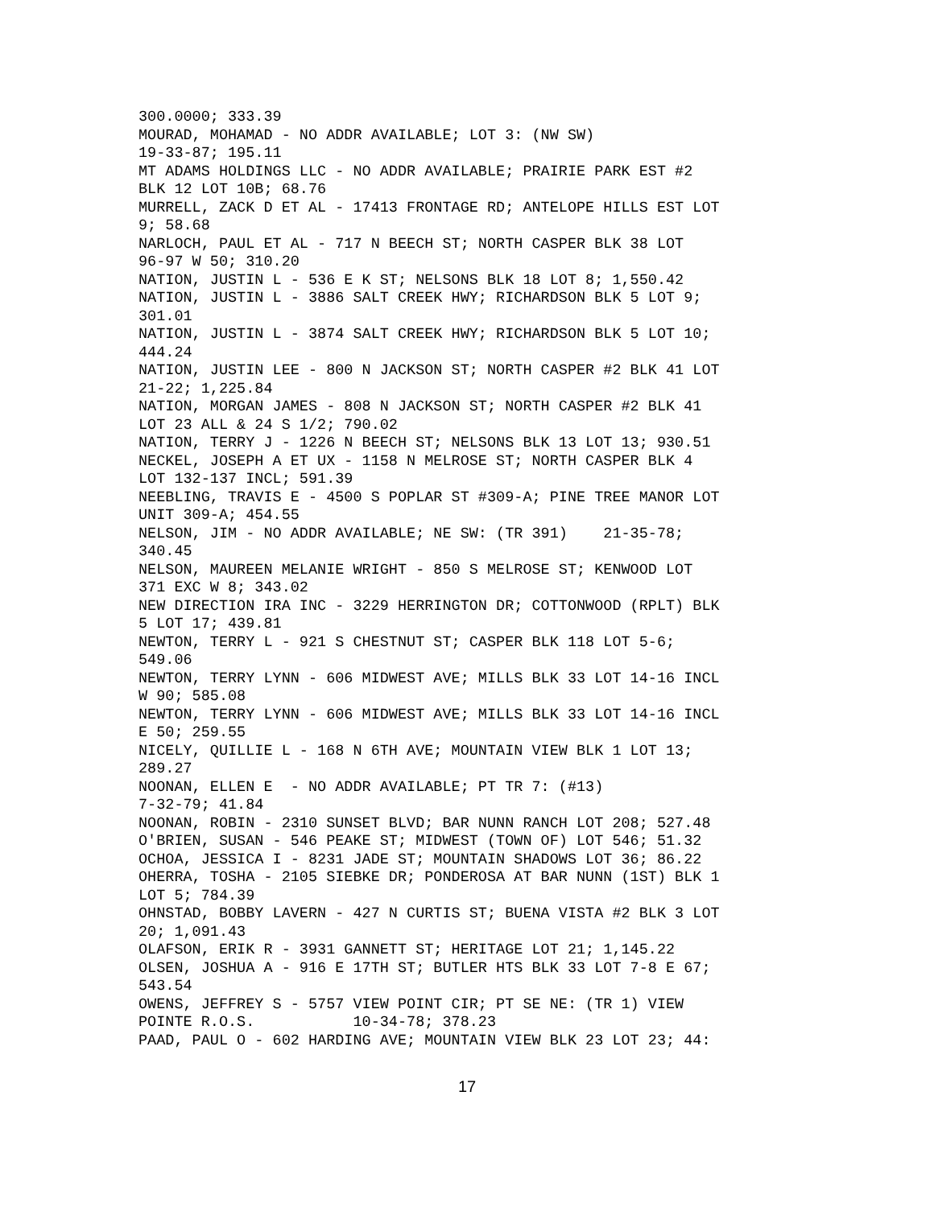300.0000; 333.39
MOURAD, MOHAMAD - NO ADDR AVAILABLE; LOT 3: (NW SW)
19-33-87; 195.11
MT ADAMS HOLDINGS LLC - NO ADDR AVAILABLE; PRAIRIE PARK EST #2
BLK 12 LOT 10B; 68.76
MURRELL, ZACK D ET AL - 17413 FRONTAGE RD; ANTELOPE HILLS EST LOT
9; 58.68
NARLOCH, PAUL ET AL - 717 N BEECH ST; NORTH CASPER BLK 38 LOT
96-97 W 50; 310.20
NATION, JUSTIN L - 536 E K ST; NELSONS BLK 18 LOT 8; 1,550.42
NATION, JUSTIN L - 3886 SALT CREEK HWY; RICHARDSON BLK 5 LOT 9;
301.01
NATION, JUSTIN L - 3874 SALT CREEK HWY; RICHARDSON BLK 5 LOT 10;
444.24
NATION, JUSTIN LEE - 800 N JACKSON ST; NORTH CASPER #2 BLK 41 LOT
21-22; 1,225.84
NATION, MORGAN JAMES - 808 N JACKSON ST; NORTH CASPER #2 BLK 41
LOT 23 ALL & 24 S 1/2; 790.02
NATION, TERRY J - 1226 N BEECH ST; NELSONS BLK 13 LOT 13; 930.51
NECKEL, JOSEPH A ET UX - 1158 N MELROSE ST; NORTH CASPER BLK 4
LOT 132-137 INCL; 591.39
NEEBLING, TRAVIS E - 4500 S POPLAR ST #309-A; PINE TREE MANOR LOT
UNIT 309-A; 454.55
NELSON, JIM - NO ADDR AVAILABLE; NE SW: (TR 391)    21-35-78;
340.45
NELSON, MAUREEN MELANIE WRIGHT - 850 S MELROSE ST; KENWOOD LOT
371 EXC W 8; 343.02
NEW DIRECTION IRA INC - 3229 HERRINGTON DR; COTTONWOOD (RPLT) BLK
5 LOT 17; 439.81
NEWTON, TERRY L - 921 S CHESTNUT ST; CASPER BLK 118 LOT 5-6;
549.06
NEWTON, TERRY LYNN - 606 MIDWEST AVE; MILLS BLK 33 LOT 14-16 INCL
W 90; 585.08
NEWTON, TERRY LYNN - 606 MIDWEST AVE; MILLS BLK 33 LOT 14-16 INCL
E 50; 259.55
NICELY, QUILLIE L - 168 N 6TH AVE; MOUNTAIN VIEW BLK 1 LOT 13;
289.27
NOONAN, ELLEN E  - NO ADDR AVAILABLE; PT TR 7: (#13)
7-32-79; 41.84
NOONAN, ROBIN - 2310 SUNSET BLVD; BAR NUNN RANCH LOT 208; 527.48
O'BRIEN, SUSAN - 546 PEAKE ST; MIDWEST (TOWN OF) LOT 546; 51.32
OCHOA, JESSICA I - 8231 JADE ST; MOUNTAIN SHADOWS LOT 36; 86.22
OHERRA, TOSHA - 2105 SIEBKE DR; PONDEROSA AT BAR NUNN (1ST) BLK 1
LOT 5; 784.39
OHNSTAD, BOBBY LAVERN - 427 N CURTIS ST; BUENA VISTA #2 BLK 3 LOT
20; 1,091.43
OLAFSON, ERIK R - 3931 GANNETT ST; HERITAGE LOT 21; 1,145.22
OLSEN, JOSHUA A - 916 E 17TH ST; BUTLER HTS BLK 33 LOT 7-8 E 67;
543.54
OWENS, JEFFREY S - 5757 VIEW POINT CIR; PT SE NE: (TR 1) VIEW
POINTE R.O.S.           10-34-78; 378.23
PAAD, PAUL O - 602 HARDING AVE; MOUNTAIN VIEW BLK 23 LOT 23; 44:
17